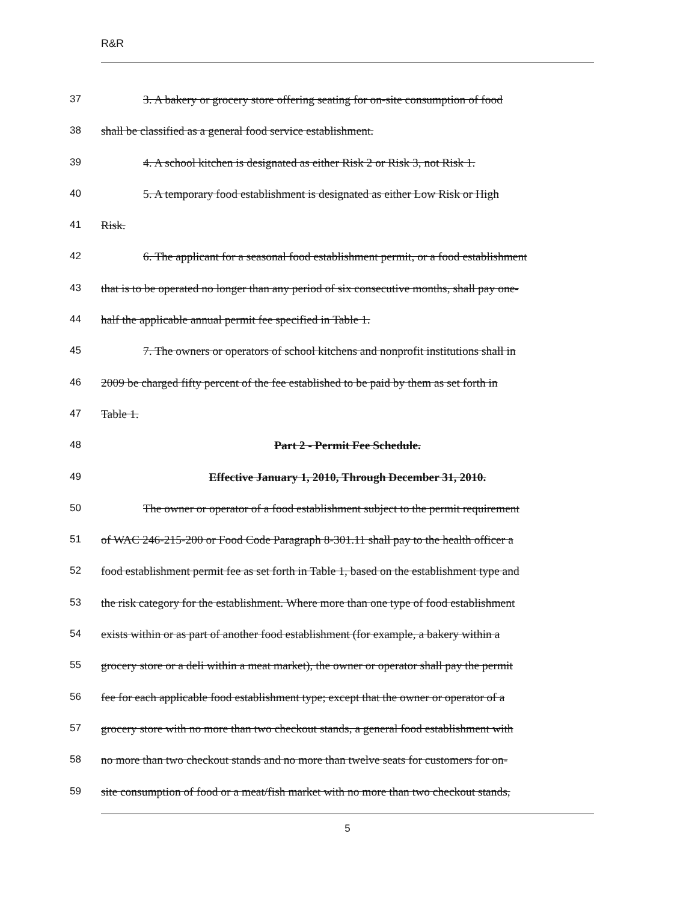R&R
37 3. A bakery or grocery store offering seating for on-site consumption of food
38 shall be classified as a general food service establishment.
39 4. A school kitchen is designated as either Risk 2 or Risk 3, not Risk 1.
40 5. A temporary food establishment is designated as either Low Risk or High
41 Risk.
42 6. The applicant for a seasonal food establishment permit, or a food establishment
43 that is to be operated no longer than any period of six consecutive months, shall pay one-
44 half the applicable annual permit fee specified in Table 1.
45 7. The owners or operators of school kitchens and nonprofit institutions shall in
46 2009 be charged fifty percent of the fee established to be paid by them as set forth in
47 Table 1.
48 Part 2 - Permit Fee Schedule.
49 Effective January 1, 2010, Through December 31, 2010.
50 The owner or operator of a food establishment subject to the permit requirement
51 of WAC 246-215-200 or Food Code Paragraph 8-301.11 shall pay to the health officer a
52 food establishment permit fee as set forth in Table 1, based on the establishment type and
53 the risk category for the establishment. Where more than one type of food establishment
54 exists within or as part of another food establishment (for example, a bakery within a
55 grocery store or a deli within a meat market), the owner or operator shall pay the permit
56 fee for each applicable food establishment type; except that the owner or operator of a
57 grocery store with no more than two checkout stands, a general food establishment with
58 no more than two checkout stands and no more than twelve seats for customers for on-
59 site consumption of food or a meat/fish market with no more than two checkout stands,
5